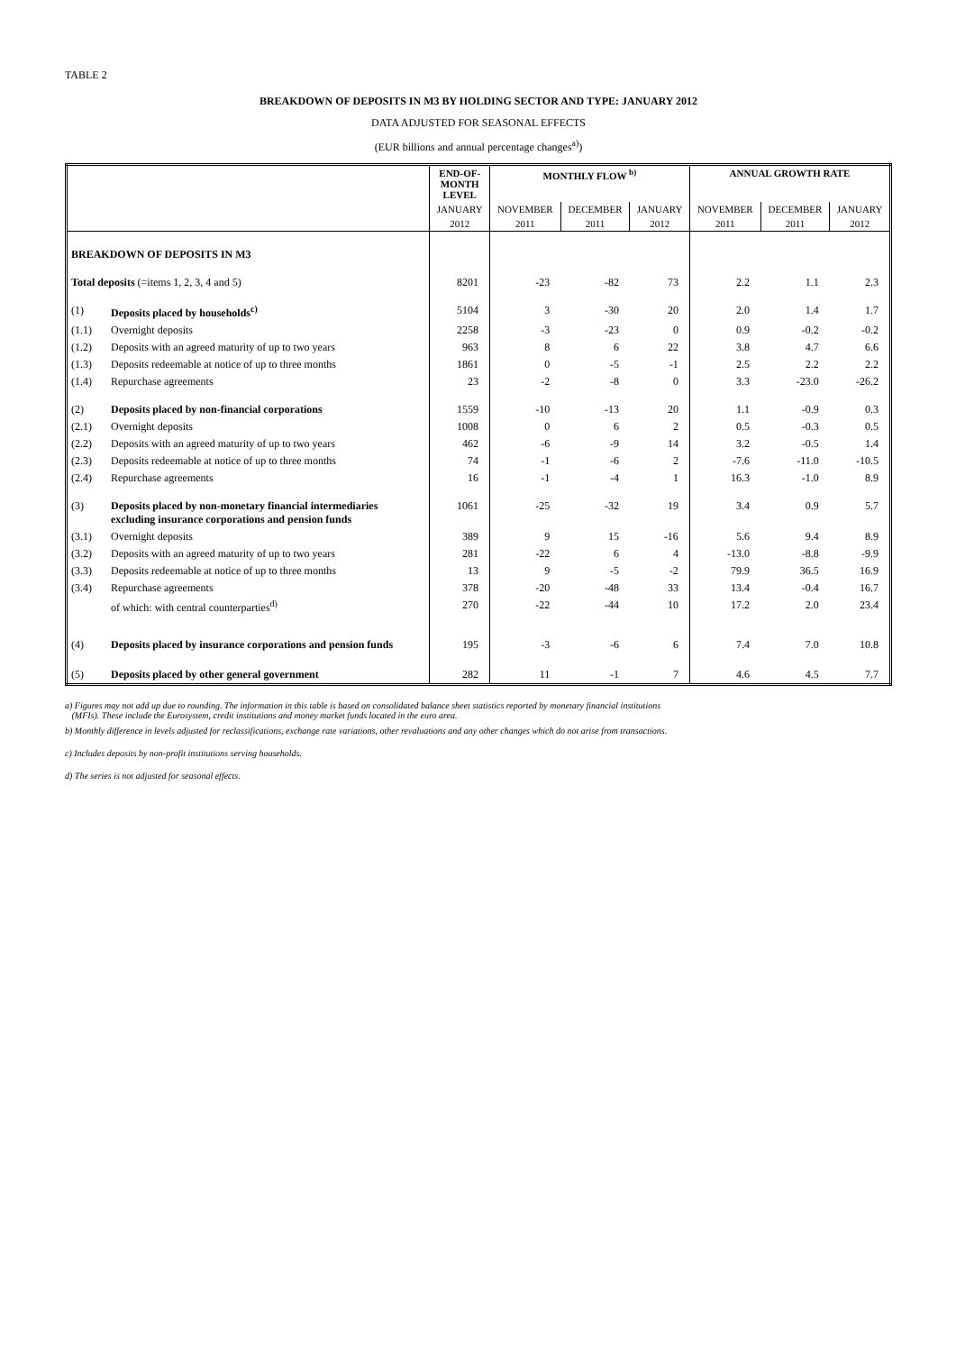TABLE 2
BREAKDOWN OF DEPOSITS IN M3 BY HOLDING SECTOR AND TYPE: JANUARY 2012
DATA ADJUSTED FOR SEASONAL EFFECTS
(EUR billions and annual percentage changes<sup>a)</sup>)
| | | END-OF- MONTH LEVEL | MONTHLY FLOW <sup>b)</sup> | | | ANNUAL GROWTH RATE | | |
| --- | --- | --- | --- | --- | --- | --- | --- | --- |
| | | JANUARY | NOVEMBER | DECEMBER | JANUARY | NOVEMBER | DECEMBER | JANUARY |
| | | 2012 | 2011 | 2011 | 2012 | 2011 | 2011 | 2012 |
| BREAKDOWN OF DEPOSITS IN M3 | | | | | | | | |
| Total deposits (=items 1, 2, 3, 4 and 5) | | 8201 | -23 | -82 | 73 | 2.2 | 1.1 | 2.3 |
| (1) | Deposits placed by households<sup>c)</sup> | 5104 | 3 | -30 | 20 | 2.0 | 1.4 | 1.7 |
| (1.1) | Overnight deposits | 2258 | -3 | -23 | 0 | 0.9 | -0.2 | -0.2 |
| (1.2) | Deposits with an agreed maturity of up to two years | 963 | 8 | 6 | 22 | 3.8 | 4.7 | 6.6 |
| (1.3) | Deposits redeemable at notice of up to three months | 1861 | 0 | -5 | -1 | 2.5 | 2.2 | 2.2 |
| (1.4) | Repurchase agreements | 23 | -2 | -8 | 0 | 3.3 | -23.0 | -26.2 |
| (2) | Deposits placed by non-financial corporations | 1559 | -10 | -13 | 20 | 1.1 | -0.9 | 0.3 |
| (2.1) | Overnight deposits | 1008 | 0 | 6 | 2 | 0.5 | -0.3 | 0.5 |
| (2.2) | Deposits with an agreed maturity of up to two years | 462 | -6 | -9 | 14 | 3.2 | -0.5 | 1.4 |
| (2.3) | Deposits redeemable at notice of up to three months | 74 | -1 | -6 | 2 | -7.6 | -11.0 | -10.5 |
| (2.4) | Repurchase agreements | 16 | -1 | -4 | 1 | 16.3 | -1.0 | 8.9 |
| (3) | Deposits placed by non-monetary financial intermediaries excluding insurance corporations and pension funds | 1061 | -25 | -32 | 19 | 3.4 | 0.9 | 5.7 |
| (3.1) | Overnight deposits | 389 | 9 | 15 | -16 | 5.6 | 9.4 | 8.9 |
| (3.2) | Deposits with an agreed maturity of up to two years | 281 | -22 | 6 | 4 | -13.0 | -8.8 | -9.9 |
| (3.3) | Deposits redeemable at notice of up to three months | 13 | 9 | -5 | -2 | 79.9 | 36.5 | 16.9 |
| (3.4) | Repurchase agreements | 378 | -20 | -48 | 33 | 13.4 | -0.4 | 16.7 |
| | of which: with central counterparties<sup>d)</sup> | 270 | -22 | -44 | 10 | 17.2 | 2.0 | 23.4 |
| (4) | Deposits placed by insurance corporations and pension funds | 195 | -3 | -6 | 6 | 7.4 | 7.0 | 10.8 |
| (5) | Deposits placed by other general government | 282 | 11 | -1 | 7 | 4.6 | 4.5 | 7.7 |
a) Figures may not add up due to rounding. The information in this table is based on consolidated balance sheet statistics reported by monetary financial institutions
(MFIs). These include the Eurosystem, credit institutions and money market funds located in the euro area.
b) Monthly difference in levels adjusted for reclassifications, exchange rate variations, other revaluations and any other changes which do not arise from transactions.
c) Includes deposits by non-profit institutions serving households.
d) The series is not adjusted for seasonal effects.